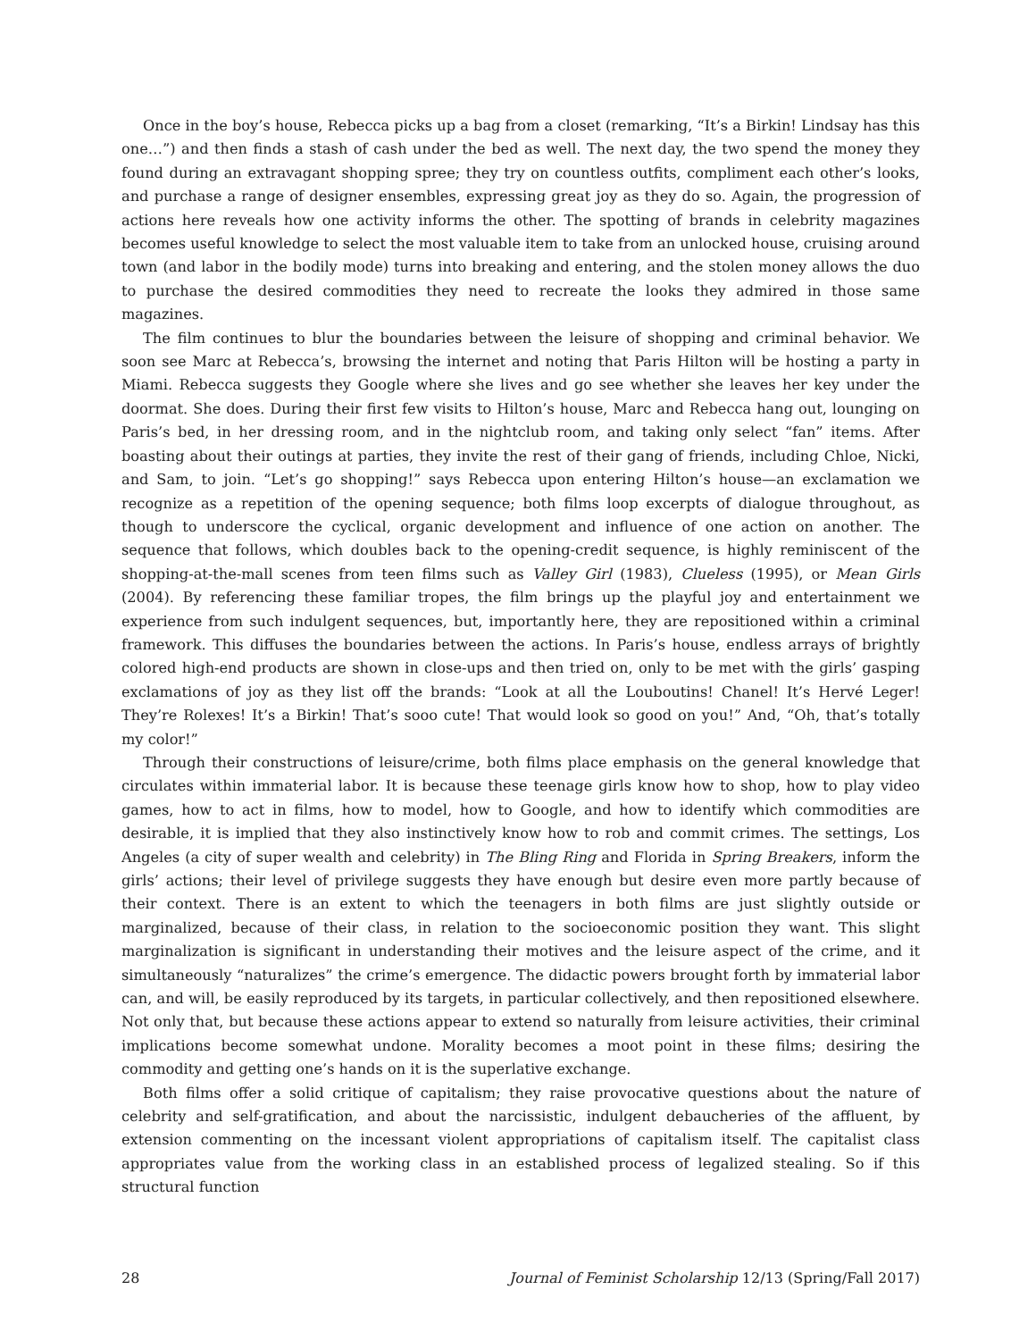Once in the boy’s house, Rebecca picks up a bag from a closet (remarking, “It’s a Birkin! Lindsay has this one…”) and then finds a stash of cash under the bed as well. The next day, the two spend the money they found during an extravagant shopping spree; they try on countless outfits, compliment each other’s looks, and purchase a range of designer ensembles, expressing great joy as they do so. Again, the progression of actions here reveals how one activity informs the other. The spotting of brands in celebrity magazines becomes useful knowledge to select the most valuable item to take from an unlocked house, cruising around town (and labor in the bodily mode) turns into breaking and entering, and the stolen money allows the duo to purchase the desired commodities they need to recreate the looks they admired in those same magazines.
The film continues to blur the boundaries between the leisure of shopping and criminal behavior. We soon see Marc at Rebecca’s, browsing the internet and noting that Paris Hilton will be hosting a party in Miami. Rebecca suggests they Google where she lives and go see whether she leaves her key under the doormat. She does. During their first few visits to Hilton’s house, Marc and Rebecca hang out, lounging on Paris’s bed, in her dressing room, and in the nightclub room, and taking only select “fan” items. After boasting about their outings at parties, they invite the rest of their gang of friends, including Chloe, Nicki, and Sam, to join. “Let’s go shopping!” says Rebecca upon entering Hilton’s house—an exclamation we recognize as a repetition of the opening sequence; both films loop excerpts of dialogue throughout, as though to underscore the cyclical, organic development and influence of one action on another. The sequence that follows, which doubles back to the opening-credit sequence, is highly reminiscent of the shopping-at-the-mall scenes from teen films such as Valley Girl (1983), Clueless (1995), or Mean Girls (2004). By referencing these familiar tropes, the film brings up the playful joy and entertainment we experience from such indulgent sequences, but, importantly here, they are repositioned within a criminal framework. This diffuses the boundaries between the actions. In Paris’s house, endless arrays of brightly colored high-end products are shown in close-ups and then tried on, only to be met with the girls’ gasping exclamations of joy as they list off the brands: “Look at all the Louboutins! Chanel! It’s Hervé Leger! They’re Rolexes! It’s a Birkin! That’s sooo cute! That would look so good on you!” And, “Oh, that’s totally my color!”
Through their constructions of leisure/crime, both films place emphasis on the general knowledge that circulates within immaterial labor. It is because these teenage girls know how to shop, how to play video games, how to act in films, how to model, how to Google, and how to identify which commodities are desirable, it is implied that they also instinctively know how to rob and commit crimes. The settings, Los Angeles (a city of super wealth and celebrity) in The Bling Ring and Florida in Spring Breakers, inform the girls’ actions; their level of privilege suggests they have enough but desire even more partly because of their context. There is an extent to which the teenagers in both films are just slightly outside or marginalized, because of their class, in relation to the socioeconomic position they want. This slight marginalization is significant in understanding their motives and the leisure aspect of the crime, and it simultaneously “naturalizes” the crime’s emergence. The didactic powers brought forth by immaterial labor can, and will, be easily reproduced by its targets, in particular collectively, and then repositioned elsewhere. Not only that, but because these actions appear to extend so naturally from leisure activities, their criminal implications become somewhat undone. Morality becomes a moot point in these films; desiring the commodity and getting one’s hands on it is the superlative exchange.
Both films offer a solid critique of capitalism; they raise provocative questions about the nature of celebrity and self-gratification, and about the narcissistic, indulgent debaucheries of the affluent, by extension commenting on the incessant violent appropriations of capitalism itself. The capitalist class appropriates value from the working class in an established process of legalized stealing. So if this structural function
28 Journal of Feminist Scholarship 12/13 (Spring/Fall 2017)